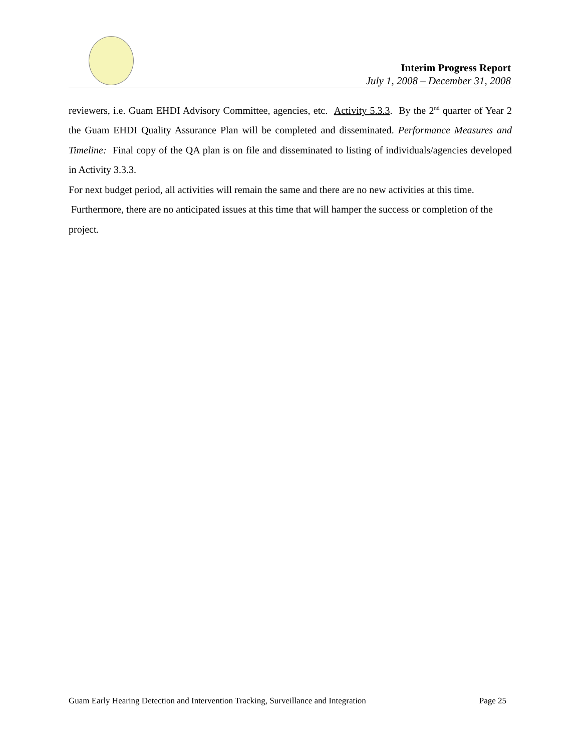Interim Progress Report
July 1, 2008 – December 31, 2008
reviewers, i.e. Guam EHDI Advisory Committee, agencies, etc. Activity 5.3.3. By the 2<sup>nd</sup> quarter of Year 2 the Guam EHDI Quality Assurance Plan will be completed and disseminated. Performance Measures and Timeline: Final copy of the QA plan is on file and disseminated to listing of individuals/agencies developed in Activity 3.3.3.
For next budget period, all activities will remain the same and there are no new activities at this time. Furthermore, there are no anticipated issues at this time that will hamper the success or completion of the project.
Guam Early Hearing Detection and Intervention Tracking, Surveillance and Integration Page 25